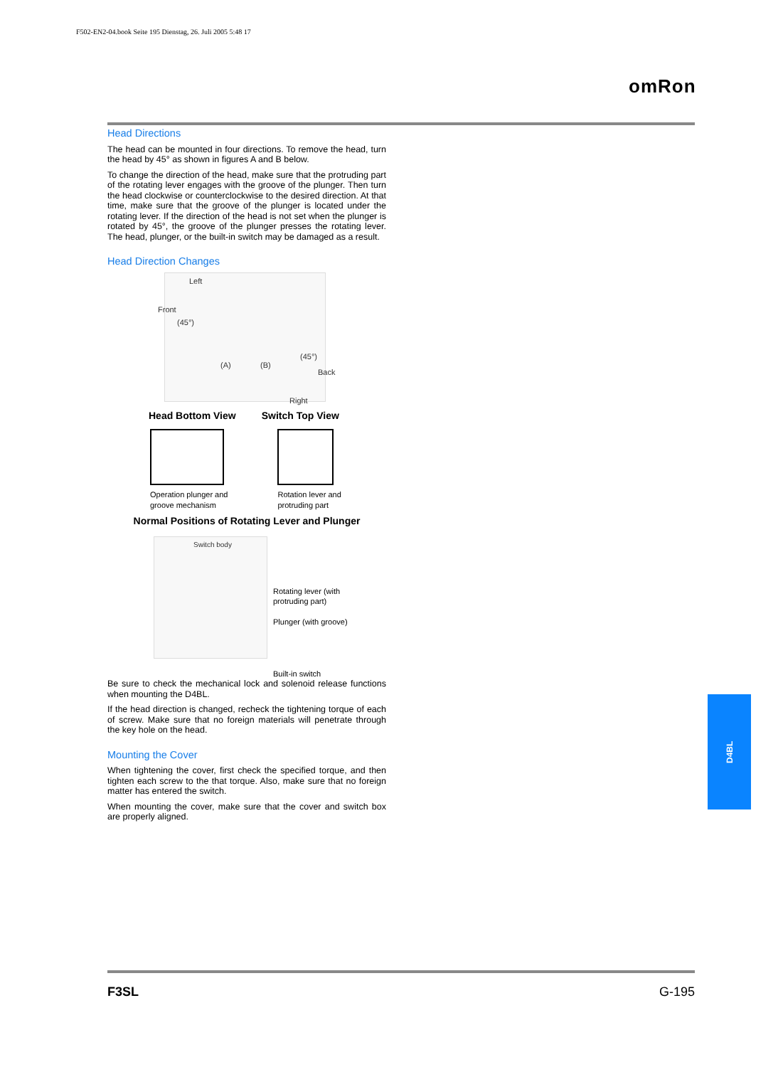F502-EN2-04.book Seite 195 Dienstag, 26. Juli 2005 5:48 17
omRon
Head Directions
The head can be mounted in four directions. To remove the head, turn the head by 45° as shown in figures A and B below.
To change the direction of the head, make sure that the protruding part of the rotating lever engages with the groove of the plunger. Then turn the head clockwise or counterclockwise to the desired direction. At that time, make sure that the groove of the plunger is located under the rotating lever. If the direction of the head is not set when the plunger is rotated by 45°, the groove of the plunger presses the rotating lever. The head, plunger, or the built-in switch may be damaged as a result.
Head Direction Changes
Left
Front
(45°)
(45°)
(A) (B)
Back
Right
Head Bottom View Switch Top View
Operation plunger and
groove mechanism
Rotation lever and
protruding part
Normal Positions of Rotating Lever and Plunger
Switch body
Rotating lever (with
protruding part)
Plunger (with groove)
Built-in switch
Be sure to check the mechanical lock and solenoid release functions when mounting the D4BL.
If the head direction is changed, recheck the tightening torque of each of screw. Make sure that no foreign materials will penetrate through the key hole on the head.
Mounting the Cover
When tightening the cover, first check the specified torque, and then tighten each screw to the that torque. Also, make sure that no foreign matter has entered the switch.
When mounting the cover, make sure that the cover and switch box are properly aligned.
D4BL
F3SL G-195